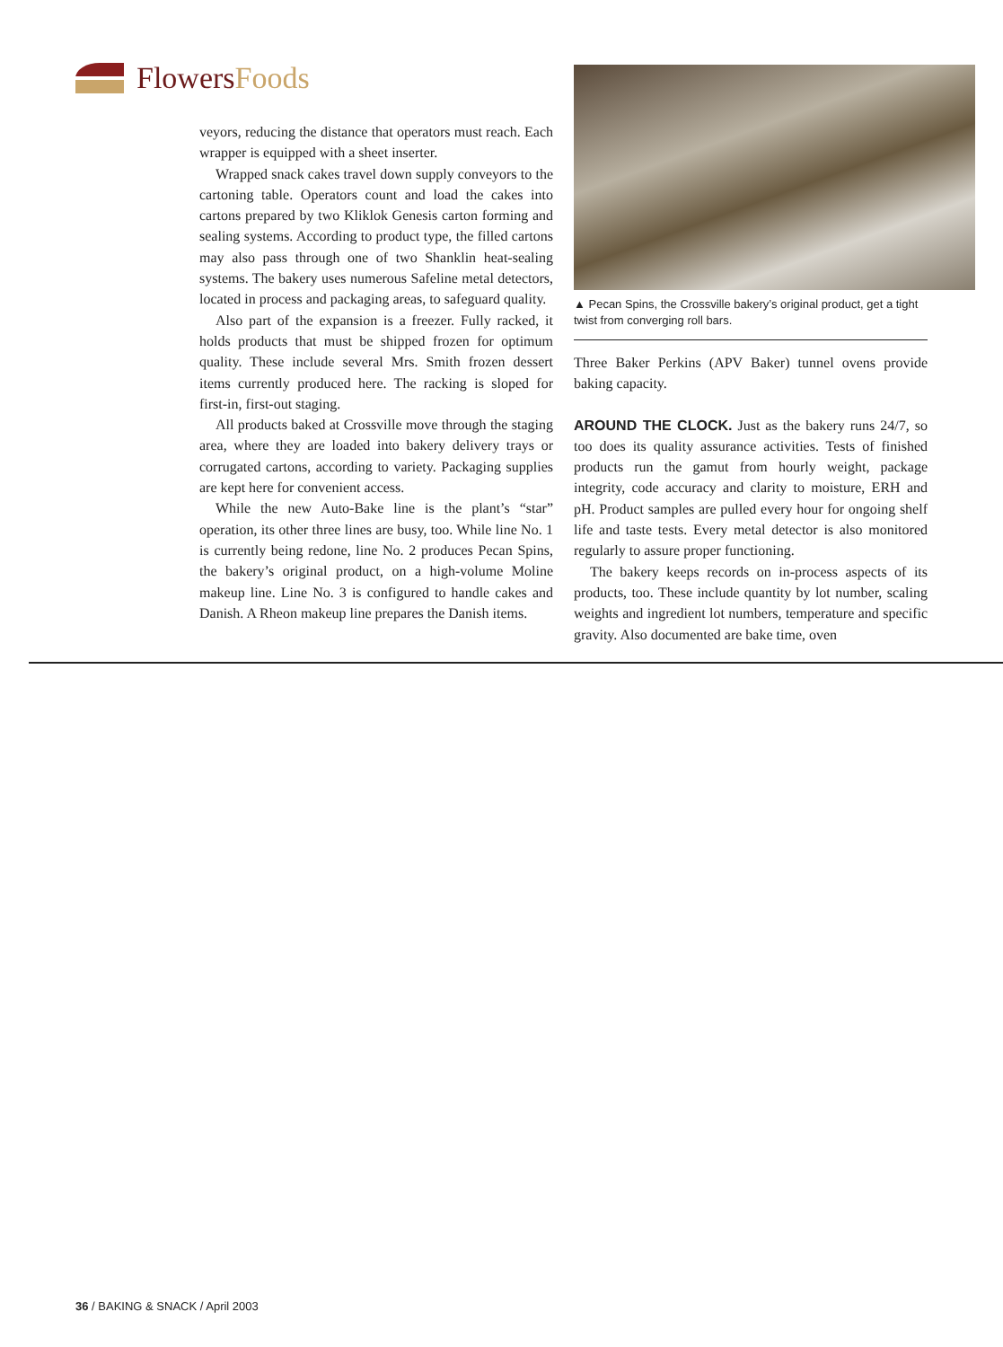FlowersFoods
veyors, reducing the distance that operators must reach. Each wrapper is equipped with a sheet inserter.
Wrapped snack cakes travel down supply conveyors to the cartoning table. Operators count and load the cakes into cartons prepared by two Kliklok Genesis carton forming and sealing systems. According to product type, the filled cartons may also pass through one of two Shanklin heat-sealing systems. The bakery uses numerous Safeline metal detectors, located in process and packaging areas, to safeguard quality.
Also part of the expansion is a freezer. Fully racked, it holds products that must be shipped frozen for optimum quality. These include several Mrs. Smith frozen dessert items currently produced here. The racking is sloped for first-in, first-out staging.
All products baked at Crossville move through the staging area, where they are loaded into bakery delivery trays or corrugated cartons, according to variety. Packaging supplies are kept here for convenient access.
While the new Auto-Bake line is the plant’s “star” operation, its other three lines are busy, too. While line No. 1 is currently being redone, line No. 2 produces Pecan Spins, the bakery’s original product, on a high-volume Moline makeup line. Line No. 3 is configured to handle cakes and Danish. A Rheon makeup line prepares the Danish items.
▲ Pecan Spins, the Crossville bakery’s original product, get a tight twist from converging roll bars.
Three Baker Perkins (APV Baker) tunnel ovens provide baking capacity.
AROUND THE CLOCK. Just as the bakery runs 24/7, so too does its quality assurance activities. Tests of finished products run the gamut from hourly weight, package integrity, code accuracy and clarity to moisture, ERH and pH. Product samples are pulled every hour for ongoing shelf life and taste tests. Every metal detector is also monitored regularly to assure proper functioning.
The bakery keeps records on in-process aspects of its products, too. These include quantity by lot number, scaling weights and ingredient lot numbers, temperature and specific gravity. Also documented are bake time, oven
36 / BAKING & SNACK / April 2003